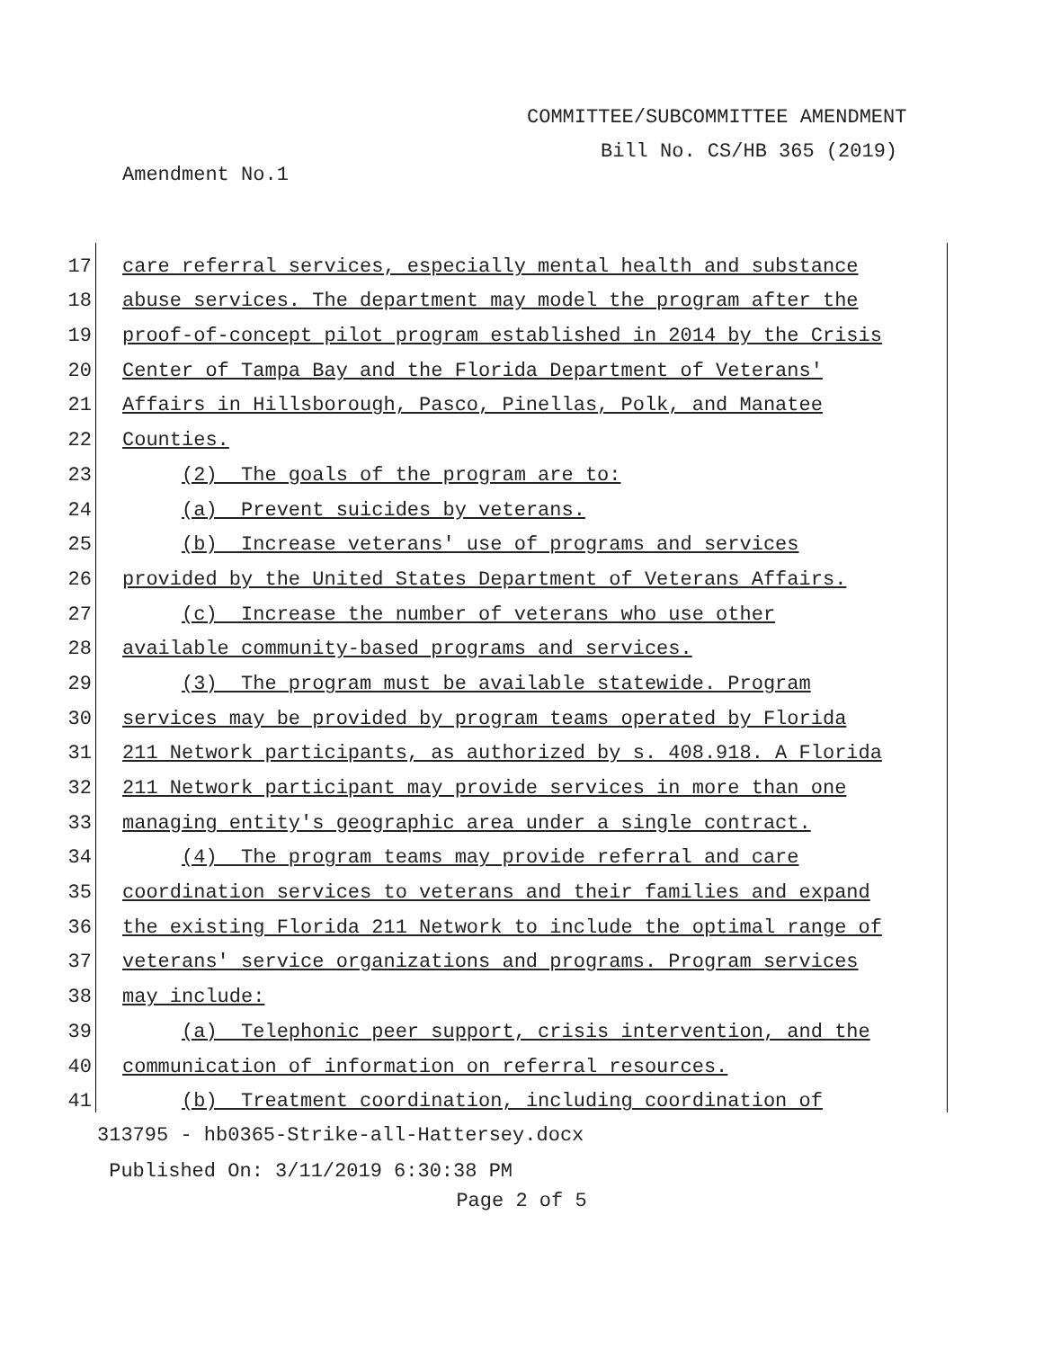COMMITTEE/SUBCOMMITTEE AMENDMENT
Bill No. CS/HB 365 (2019)
Amendment No.1
17
care referral services, especially mental health and substance
18
abuse services. The department may model the program after the
19
proof-of-concept pilot program established in 2014 by the Crisis
20
Center of Tampa Bay and the Florida Department of Veterans'
21
Affairs in Hillsborough, Pasco, Pinellas, Polk, and Manatee
22
Counties.
23
(2) The goals of the program are to:
24
(a) Prevent suicides by veterans.
25
(b) Increase veterans' use of programs and services
26
provided by the United States Department of Veterans Affairs.
27
(c) Increase the number of veterans who use other
28
available community-based programs and services.
29
(3) The program must be available statewide. Program
30
services may be provided by program teams operated by Florida
31
211 Network participants, as authorized by s. 408.918. A Florida
32
211 Network participant may provide services in more than one
33
managing entity's geographic area under a single contract.
34
(4) The program teams may provide referral and care
35
coordination services to veterans and their families and expand
36
the existing Florida 211 Network to include the optimal range of
37
veterans' service organizations and programs. Program services
38
may include:
39
(a) Telephonic peer support, crisis intervention, and the
40
communication of information on referral resources.
41
(b) Treatment coordination, including coordination of
313795 - hb0365-Strike-all-Hattersey.docx
Published On: 3/11/2019 6:30:38 PM
Page 2 of 5